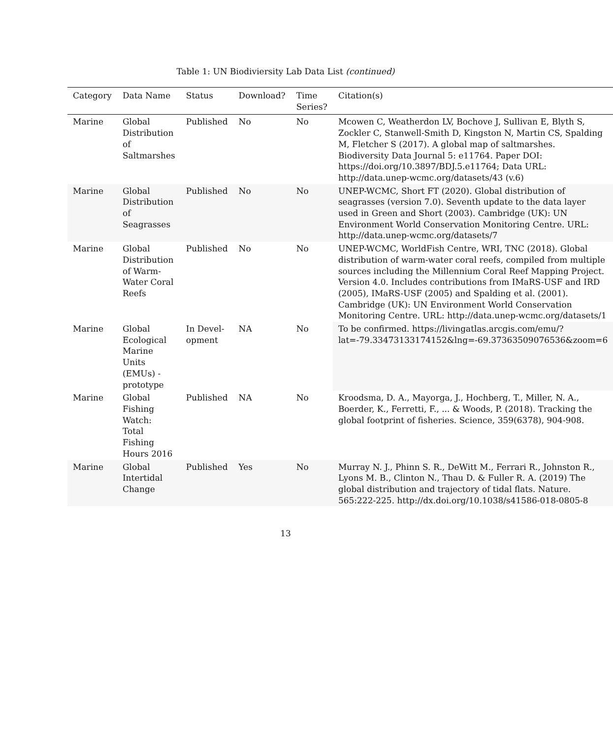Table 1: UN Biodiviersity Lab Data List (continued)
| Category | Data Name | Status | Download? | Time Series? | Citation(s) |
| --- | --- | --- | --- | --- | --- |
| Marine | Global Distribution of Saltmarshes | Published | No | No | Mcowen C, Weatherdon LV, Bochove J, Sullivan E, Blyth S, Zockler C, Stanwell-Smith D, Kingston N, Martin CS, Spalding M, Fletcher S (2017). A global map of saltmarshes. Biodiversity Data Journal 5: e11764. Paper DOI: https://doi.org/10.3897/BDJ.5.e11764; Data URL: http://data.unep-wcmc.org/datasets/43 (v.6) |
| Marine | Global Distribution of Seagrasses | Published | No | No | UNEP-WCMC, Short FT (2020). Global distribution of seagrasses (version 7.0). Seventh update to the data layer used in Green and Short (2003). Cambridge (UK): UN Environment World Conservation Monitoring Centre. URL: http://data.unep-wcmc.org/datasets/7 |
| Marine | Global Distribution of Warm-Water Coral Reefs | Published | No | No | UNEP-WCMC, WorldFish Centre, WRI, TNC (2018). Global distribution of warm-water coral reefs, compiled from multiple sources including the Millennium Coral Reef Mapping Project. Version 4.0. Includes contributions from IMaRS-USF and IRD (2005), IMaRS-USF (2005) and Spalding et al. (2001). Cambridge (UK): UN Environment World Conservation Monitoring Centre. URL: http://data.unep-wcmc.org/datasets/1 |
| Marine | Global Ecological Marine Units (EMUs) - prototype | In Devel-opment | NA | No | To be confirmed. https://livingatlas.arcgis.com/emu/?lat=-79.33473133174152&lng=-69.37363509076536&zoom=6 |
| Marine | Global Fishing Watch: Total Fishing Hours 2016 | Published | NA | No | Kroodsma, D. A., Mayorga, J., Hochberg, T., Miller, N. A., Boerder, K., Ferretti, F., ... & Woods, P. (2018). Tracking the global footprint of fisheries. Science, 359(6378), 904-908. |
| Marine | Global Intertidal Change | Published | Yes | No | Murray N. J., Phinn S. R., DeWitt M., Ferrari R., Johnston R., Lyons M. B., Clinton N., Thau D. & Fuller R. A. (2019) The global distribution and trajectory of tidal flats. Nature. 565:222-225. http://dx.doi.org/10.1038/s41586-018-0805-8 |
13